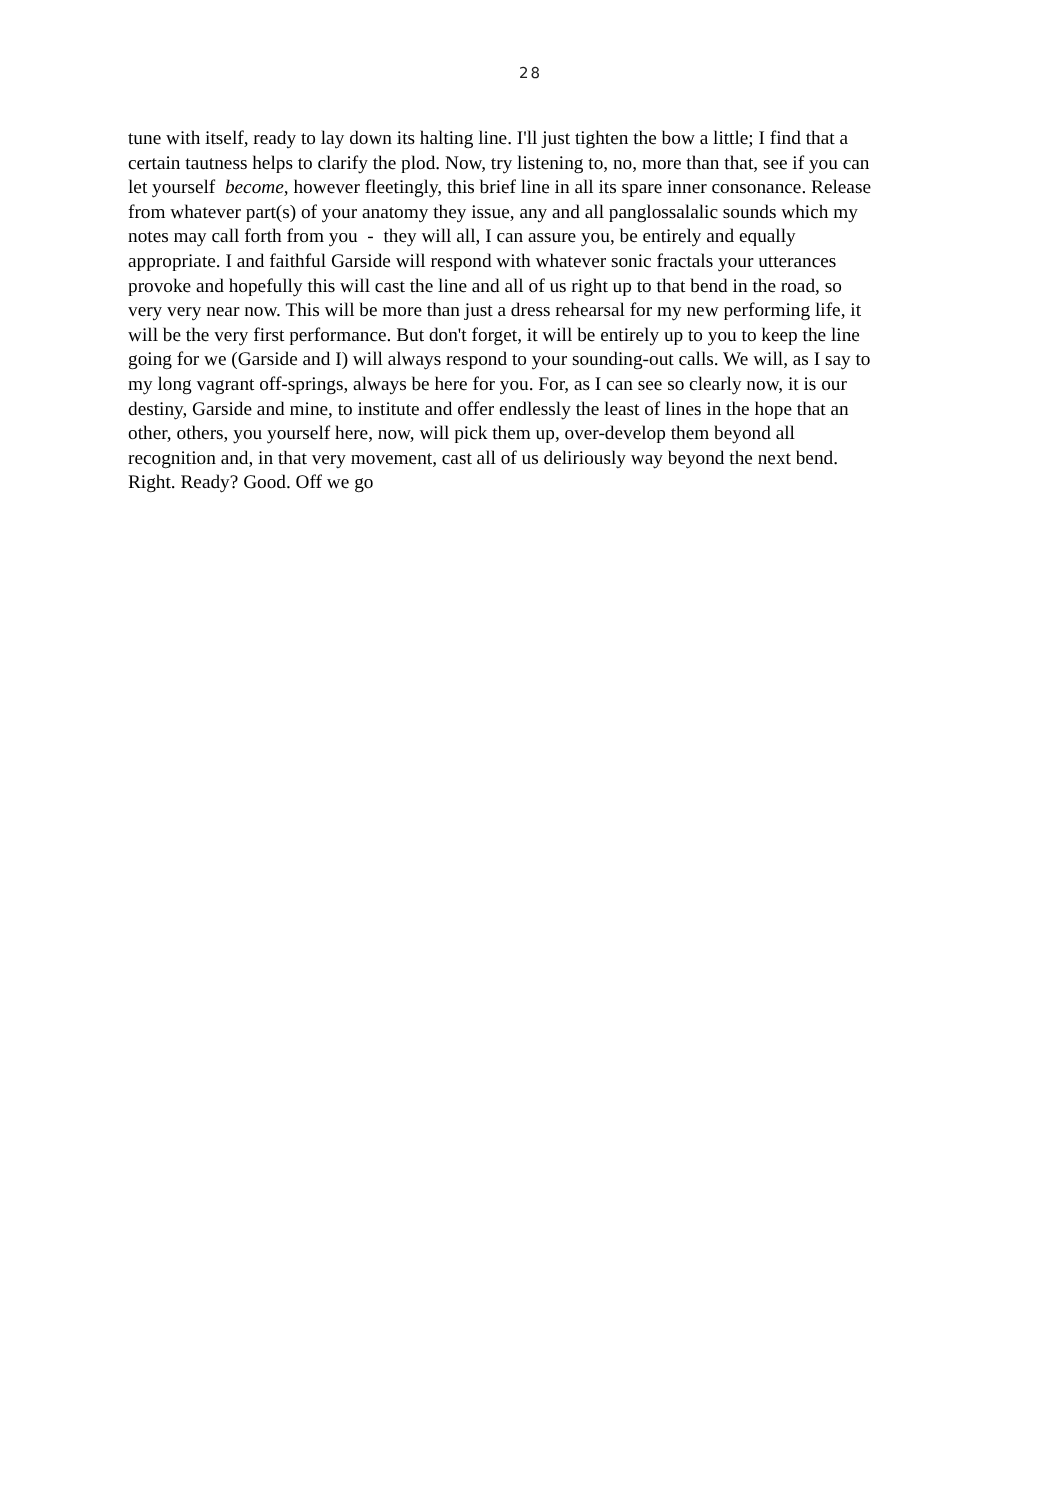28
tune with itself, ready to lay down its halting line. I'll just tighten the bow a little; I find that a
certain tautness helps to clarify the plod. Now, try listening to, no, more than that, see if you can
let yourself become, however fleetingly, this brief line in all its spare inner consonance. Release
from whatever part(s) of your anatomy they issue, any and all panglossalalic sounds which my
notes may call forth from you - they will all, I can assure you, be entirely and equally
appropriate. I and faithful Garside will respond with whatever sonic fractals your utterances
provoke and hopefully this will cast the line and all of us right up to that bend in the road, so
very very near now. This will be more than just a dress rehearsal for my new performing life, it
will be the very first performance. But don't forget, it will be entirely up to you to keep the line
going for we (Garside and I) will always respond to your sounding-out calls. We will, as I say to
my long vagrant off-springs, always be here for you. For, as I can see so clearly now, it is our
destiny, Garside and mine, to institute and offer endlessly the least of lines in the hope that an
other, others, you yourself here, now, will pick them up, over-develop them beyond all
recognition and, in that very movement, cast all of us deliriously way beyond the next bend.
Right. Ready? Good. Off we go